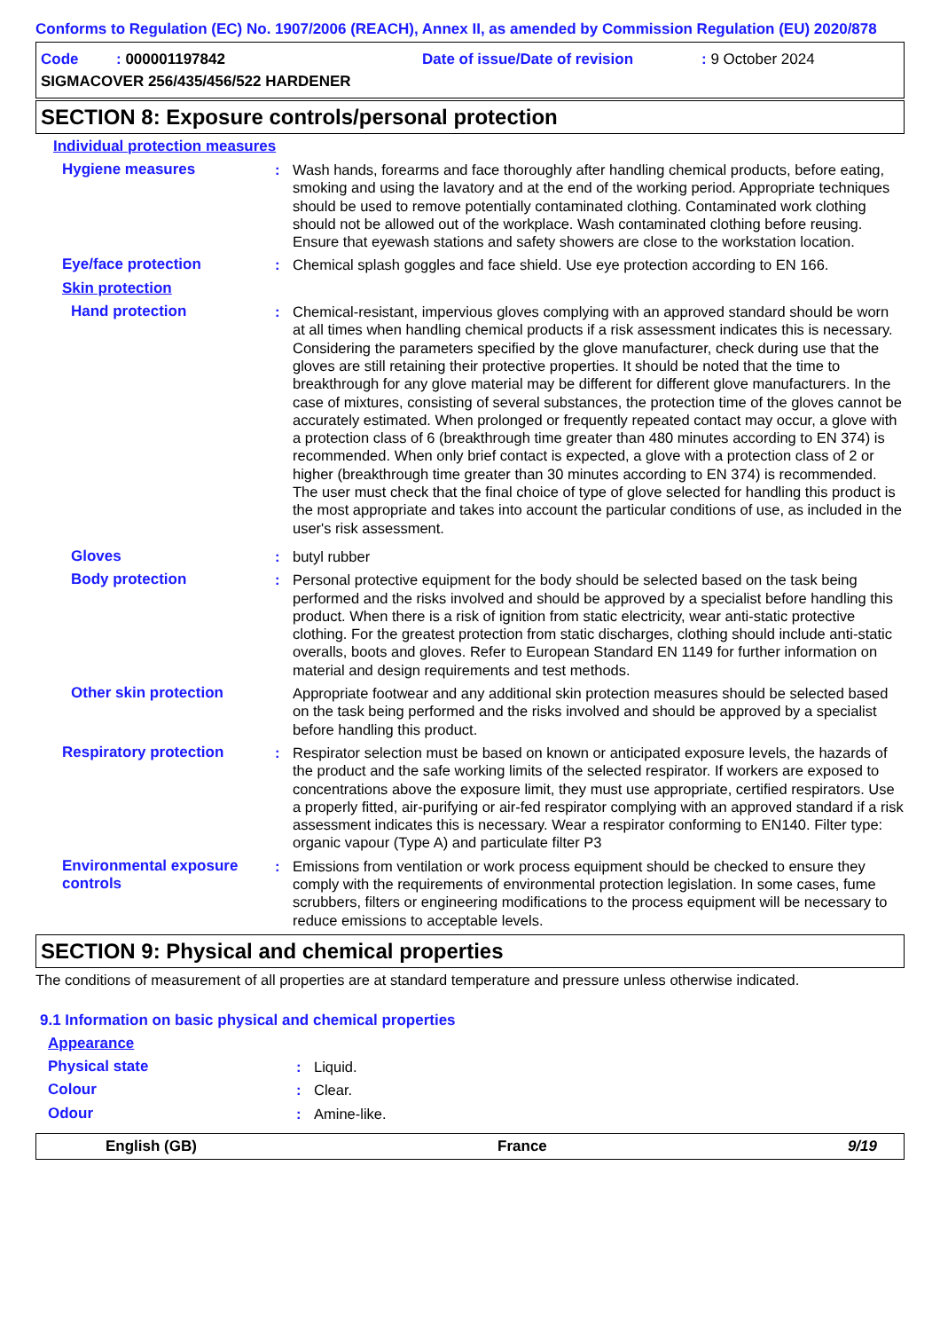Conforms to Regulation (EC) No. 1907/2006 (REACH), Annex II, as amended by Commission Regulation (EU) 2020/878
Code : 000001197842 Date of issue/Date of revision: 9 October 2024
SIGMACOVER 256/435/456/522 HARDENER
SECTION 8: Exposure controls/personal protection
Individual protection measures
Hygiene measures : Wash hands, forearms and face thoroughly after handling chemical products, before eating, smoking and using the lavatory and at the end of the working period. Appropriate techniques should be used to remove potentially contaminated clothing. Contaminated work clothing should not be allowed out of the workplace. Wash contaminated clothing before reusing. Ensure that eyewash stations and safety showers are close to the workstation location.
Eye/face protection : Chemical splash goggles and face shield. Use eye protection according to EN 166.
Skin protection
Hand protection : Chemical-resistant, impervious gloves complying with an approved standard should be worn at all times when handling chemical products if a risk assessment indicates this is necessary. Considering the parameters specified by the glove manufacturer, check during use that the gloves are still retaining their protective properties. It should be noted that the time to breakthrough for any glove material may be different for different glove manufacturers. In the case of mixtures, consisting of several substances, the protection time of the gloves cannot be accurately estimated. When prolonged or frequently repeated contact may occur, a glove with a protection class of 6 (breakthrough time greater than 480 minutes according to EN 374) is recommended. When only brief contact is expected, a glove with a protection class of 2 or higher (breakthrough time greater than 30 minutes according to EN 374) is recommended. The user must check that the final choice of type of glove selected for handling this product is the most appropriate and takes into account the particular conditions of use, as included in the user's risk assessment.
Gloves : butyl rubber
Body protection : Personal protective equipment for the body should be selected based on the task being performed and the risks involved and should be approved by a specialist before handling this product. When there is a risk of ignition from static electricity, wear anti-static protective clothing. For the greatest protection from static discharges, clothing should include anti-static overalls, boots and gloves. Refer to European Standard EN 1149 for further information on material and design requirements and test methods.
Other skin protection Appropriate footwear and any additional skin protection measures should be selected based on the task being performed and the risks involved and should be approved by a specialist before handling this product.
Respiratory protection : Respirator selection must be based on known or anticipated exposure levels, the hazards of the product and the safe working limits of the selected respirator. If workers are exposed to concentrations above the exposure limit, they must use appropriate, certified respirators. Use a properly fitted, air-purifying or air-fed respirator complying with an approved standard if a risk assessment indicates this is necessary. Wear a respirator conforming to EN140. Filter type: organic vapour (Type A) and particulate filter P3
Environmental exposure controls
: Emissions from ventilation or work process equipment should be checked to ensure they comply with the requirements of environmental protection legislation. In some cases, fume scrubbers, filters or engineering modifications to the process equipment will be necessary to reduce emissions to acceptable levels.
SECTION 9: Physical and chemical properties
The conditions of measurement of all properties are at standard temperature and pressure unless otherwise indicated.
9.1 Information on basic physical and chemical properties
Appearance
Physical state : Liquid.
Colour : Clear.
Odour : Amine-like.
English (GB) France 9/19